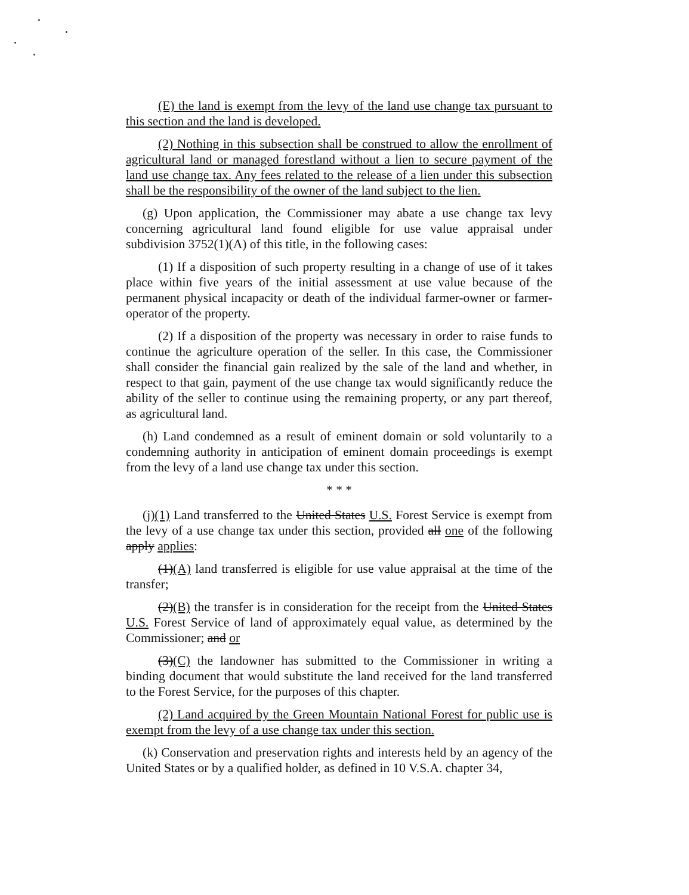(E) the land is exempt from the levy of the land use change tax pursuant to this section and the land is developed.
(2) Nothing in this subsection shall be construed to allow the enrollment of agricultural land or managed forestland without a lien to secure payment of the land use change tax. Any fees related to the release of a lien under this subsection shall be the responsibility of the owner of the land subject to the lien.
(g) Upon application, the Commissioner may abate a use change tax levy concerning agricultural land found eligible for use value appraisal under subdivision 3752(1)(A) of this title, in the following cases:
(1) If a disposition of such property resulting in a change of use of it takes place within five years of the initial assessment at use value because of the permanent physical incapacity or death of the individual farmer-owner or farmer-operator of the property.
(2) If a disposition of the property was necessary in order to raise funds to continue the agriculture operation of the seller. In this case, the Commissioner shall consider the financial gain realized by the sale of the land and whether, in respect to that gain, payment of the use change tax would significantly reduce the ability of the seller to continue using the remaining property, or any part thereof, as agricultural land.
(h) Land condemned as a result of eminent domain or sold voluntarily to a condemning authority in anticipation of eminent domain proceedings is exempt from the levy of a land use change tax under this section.
* * *
(j)(1) Land transferred to the United States U.S. Forest Service is exempt from the levy of a use change tax under this section, provided all one of the following apply applies:
(1)(A) land transferred is eligible for use value appraisal at the time of the transfer;
(2)(B) the transfer is in consideration for the receipt from the United States U.S. Forest Service of land of approximately equal value, as determined by the Commissioner; and or
(3)(C) the landowner has submitted to the Commissioner in writing a binding document that would substitute the land received for the land transferred to the Forest Service, for the purposes of this chapter.
(2) Land acquired by the Green Mountain National Forest for public use is exempt from the levy of a use change tax under this section.
(k) Conservation and preservation rights and interests held by an agency of the United States or by a qualified holder, as defined in 10 V.S.A. chapter 34,